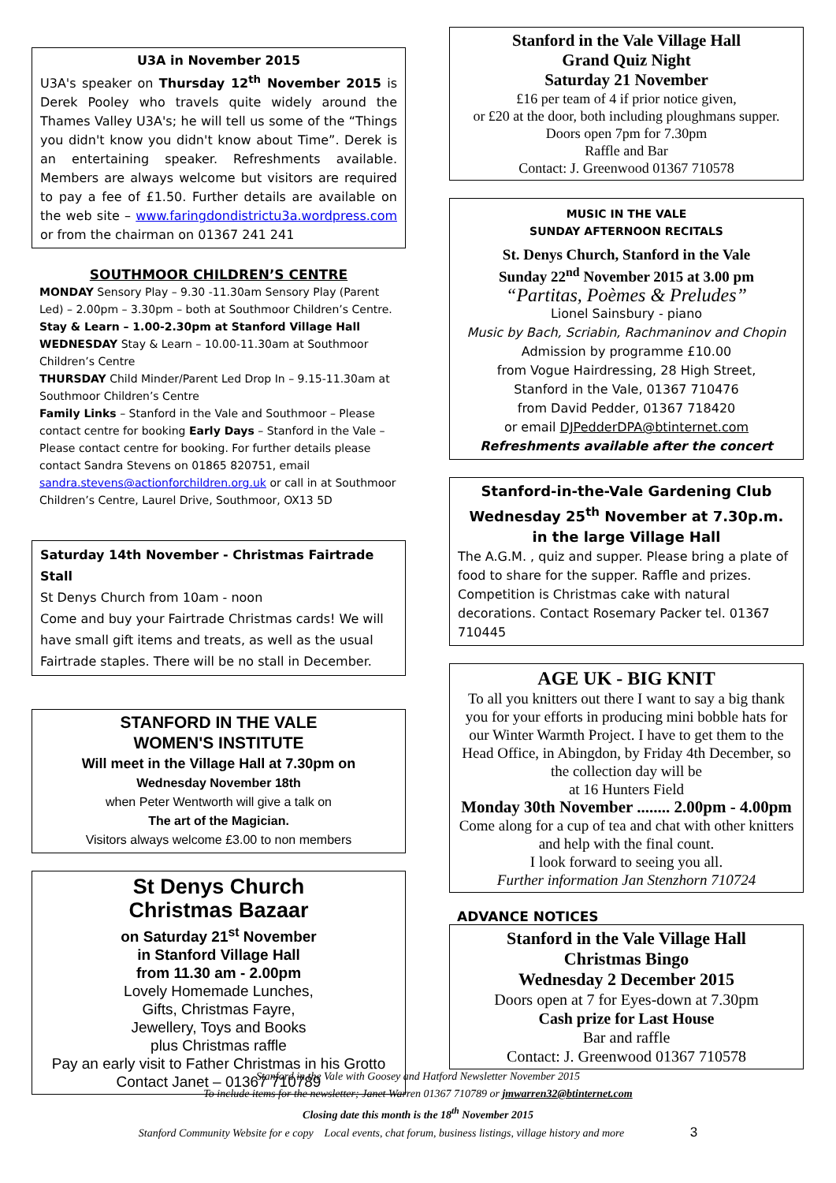U3A in November 2015
U3A's speaker on Thursday 12<sup>th</sup> November 2015 is Derek Pooley who travels quite widely around the Thames Valley U3A's; he will tell us some of the “Things you didn't know you didn't know about Time”. Derek is an entertaining speaker. Refreshments available. Members are always welcome but visitors are required to pay a fee of £1.50. Further details are available on the web site – www.faringdondistrictu3a.wordpress.com or from the chairman on 01367 241 241
SOUTHMOOR CHILDREN’S CENTRE
MONDAY Sensory Play – 9.30 -11.30am Sensory Play (Parent Led) – 2.00pm – 3.30pm – both at Southmoor Children’s Centre. Stay & Learn – 1.00-2.30pm at Stanford Village Hall
WEDNESDAY Stay & Learn – 10.00-11.30am at Southmoor Children’s Centre
THURSDAY Child Minder/Parent Led Drop In – 9.15-11.30am at Southmoor Children’s Centre
Family Links – Stanford in the Vale and Southmoor – Please contact centre for booking Early Days – Stanford in the Vale – Please contact centre for booking. For further details please contact Sandra Stevens on 01865 820751, email sandra.stevens@actionforchildren.org.uk or call in at Southmoor Children’s Centre, Laurel Drive, Southmoor, OX13 5D
Saturday 14th November - Christmas Fairtrade Stall
St Denys Church from 10am - noon
Come and buy your Fairtrade Christmas cards! We will have small gift items and treats, as well as the usual Fairtrade staples. There will be no stall in December.
STANFORD IN THE VALE
WOMEN'S INSTITUTE
Will meet in the Village Hall at 7.30pm on
Wednesday November 18th
when Peter Wentworth will give a talk on
The art of the Magician.
Visitors always welcome £3.00 to non members
St Denys Church
Christmas Bazaar
on Saturday 21<sup>st</sup> November
in Stanford Village Hall
from 11.30 am - 2.00pm
Lovely Homemade Lunches,
Gifts, Christmas Fayre,
Jewellery, Toys and Books
plus Christmas raffle
Pay an early visit to Father Christmas in his Grotto
Contact Janet – 01367 710789
Stanford in the Vale Village Hall
Grand Quiz Night
Saturday 21 November
£16 per team of 4 if prior notice given,
or £20 at the door, both including ploughmans supper.
Doors open 7pm for 7.30pm
Raffle and Bar
Contact: J. Greenwood 01367 710578
MUSIC IN THE VALE
SUNDAY AFTERNOON RECITALS
St. Denys Church, Stanford in the Vale
Sunday 22<sup>nd</sup> November 2015 at 3.00 pm
“Partitas, Poèmes & Preludes”
Lionel Sainsbury - piano
Music by Bach, Scriabin, Rachmaninov and Chopin
Admission by programme £10.00
from Vogue Hairdressing, 28 High Street,
Stanford in the Vale, 01367 710476
from David Pedder, 01367 718420
or email DJPedderDPA@btinternet.com
Refreshments available after the concert
Stanford-in-the-Vale Gardening Club
Wednesday 25<sup>th</sup> November at 7.30p.m.
in the large Village Hall
The A.G.M. , quiz and supper. Please bring a plate of food to share for the supper. Raffle and prizes. Competition is Christmas cake with natural decorations. Contact Rosemary Packer tel. 01367 710445
AGE UK - BIG KNIT
To all you knitters out there I want to say a big thank you for your efforts in producing mini bobble hats for our Winter Warmth Project. I have to get them to the Head Office, in Abingdon, by Friday 4th December, so the collection day will be
at 16 Hunters Field
Monday 30th November ........ 2.00pm - 4.00pm
Come along for a cup of tea and chat with other knitters and help with the final count.
I look forward to seeing you all.
Further information Jan Stenzhorn 710724
ADVANCE NOTICES
Stanford in the Vale Village Hall
Christmas Bingo
Wednesday 2 December 2015
Doors open at 7 for Eyes-down at 7.30pm
Cash prize for Last House
Bar and raffle
Contact: J. Greenwood 01367 710578
Stanford in the Vale with Goosey and Hatford Newsletter November 2015
To include items for the newsletter; Janet Warren 01367 710789 or jmwarren32@btinternet.com
Closing date this month is the 18<sup>th</sup> November 2015
Stanford Community Website for e copy Local events, chat forum, business listings, village history and more 3